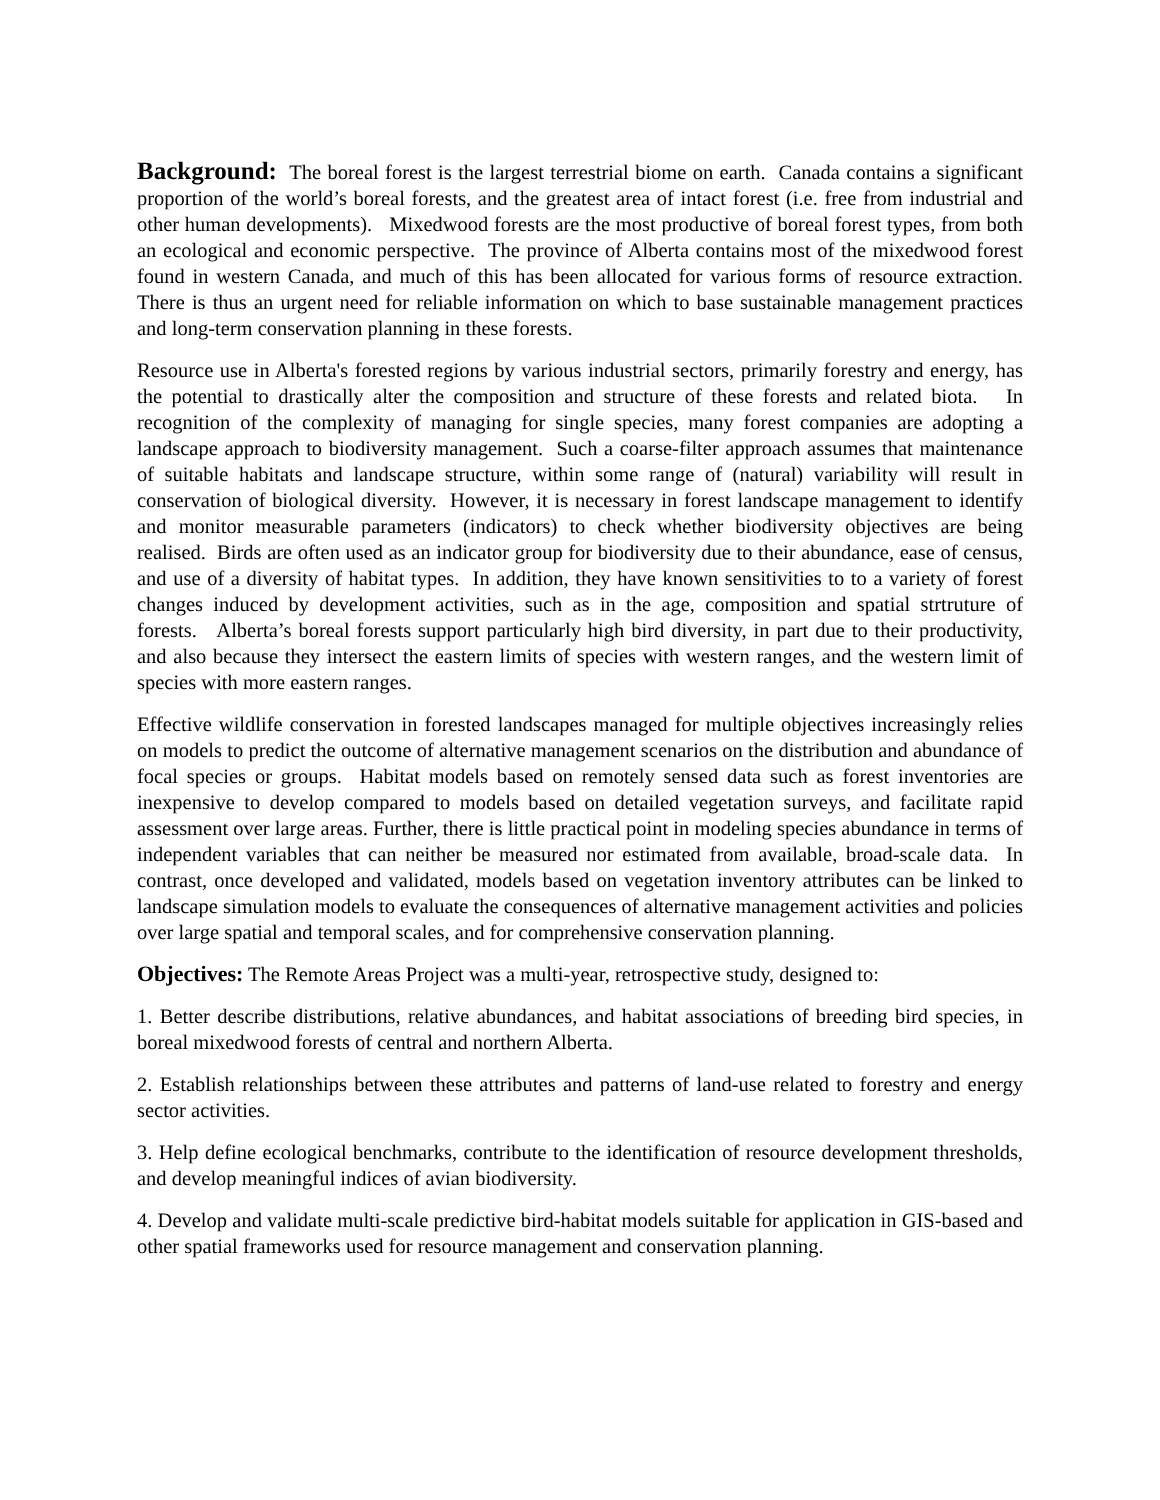Background: The boreal forest is the largest terrestrial biome on earth. Canada contains a significant proportion of the world’s boreal forests, and the greatest area of intact forest (i.e. free from industrial and other human developments). Mixedwood forests are the most productive of boreal forest types, from both an ecological and economic perspective. The province of Alberta contains most of the mixedwood forest found in western Canada, and much of this has been allocated for various forms of resource extraction. There is thus an urgent need for reliable information on which to base sustainable management practices and long-term conservation planning in these forests.
Resource use in Alberta's forested regions by various industrial sectors, primarily forestry and energy, has the potential to drastically alter the composition and structure of these forests and related biota. In recognition of the complexity of managing for single species, many forest companies are adopting a landscape approach to biodiversity management. Such a coarse-filter approach assumes that maintenance of suitable habitats and landscape structure, within some range of (natural) variability will result in conservation of biological diversity. However, it is necessary in forest landscape management to identify and monitor measurable parameters (indicators) to check whether biodiversity objectives are being realised. Birds are often used as an indicator group for biodiversity due to their abundance, ease of census, and use of a diversity of habitat types. In addition, they have known sensitivities to to a variety of forest changes induced by development activities, such as in the age, composition and spatial strtruture of forests. Alberta’s boreal forests support particularly high bird diversity, in part due to their productivity, and also because they intersect the eastern limits of species with western ranges, and the western limit of species with more eastern ranges.
Effective wildlife conservation in forested landscapes managed for multiple objectives increasingly relies on models to predict the outcome of alternative management scenarios on the distribution and abundance of focal species or groups. Habitat models based on remotely sensed data such as forest inventories are inexpensive to develop compared to models based on detailed vegetation surveys, and facilitate rapid assessment over large areas. Further, there is little practical point in modeling species abundance in terms of independent variables that can neither be measured nor estimated from available, broad-scale data. In contrast, once developed and validated, models based on vegetation inventory attributes can be linked to landscape simulation models to evaluate the consequences of alternative management activities and policies over large spatial and temporal scales, and for comprehensive conservation planning.
Objectives: The Remote Areas Project was a multi-year, retrospective study, designed to:
1. Better describe distributions, relative abundances, and habitat associations of breeding bird species, in boreal mixedwood forests of central and northern Alberta.
2. Establish relationships between these attributes and patterns of land-use related to forestry and energy sector activities.
3. Help define ecological benchmarks, contribute to the identification of resource development thresholds, and develop meaningful indices of avian biodiversity.
4. Develop and validate multi-scale predictive bird-habitat models suitable for application in GIS-based and other spatial frameworks used for resource management and conservation planning.